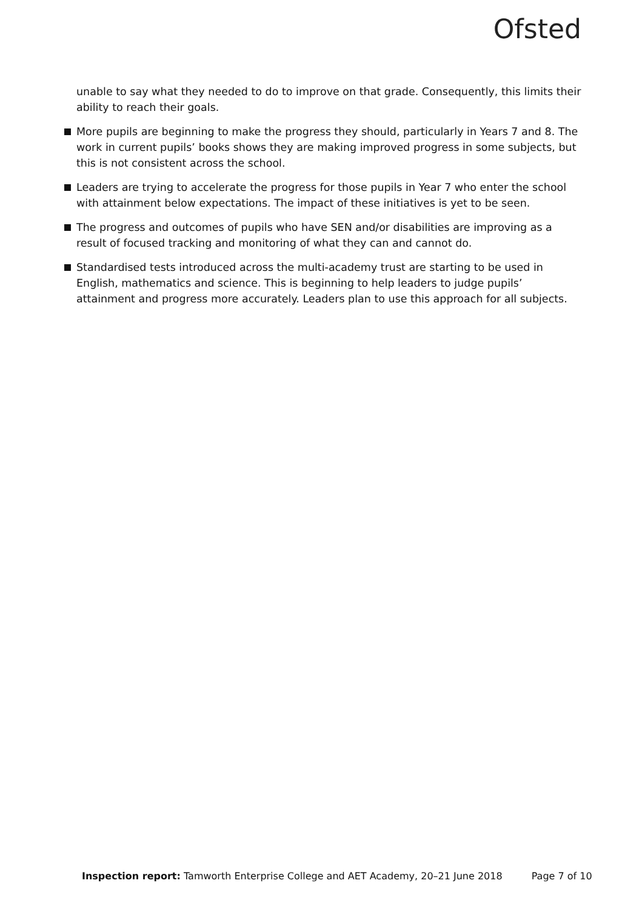Ofsted
unable to say what they needed to do to improve on that grade. Consequently, this limits their ability to reach their goals.
More pupils are beginning to make the progress they should, particularly in Years 7 and 8. The work in current pupils’ books shows they are making improved progress in some subjects, but this is not consistent across the school.
Leaders are trying to accelerate the progress for those pupils in Year 7 who enter the school with attainment below expectations. The impact of these initiatives is yet to be seen.
The progress and outcomes of pupils who have SEN and/or disabilities are improving as a result of focused tracking and monitoring of what they can and cannot do.
Standardised tests introduced across the multi-academy trust are starting to be used in English, mathematics and science. This is beginning to help leaders to judge pupils’ attainment and progress more accurately. Leaders plan to use this approach for all subjects.
Inspection report: Tamworth Enterprise College and AET Academy, 20–21 June 2018 Page 7 of 10